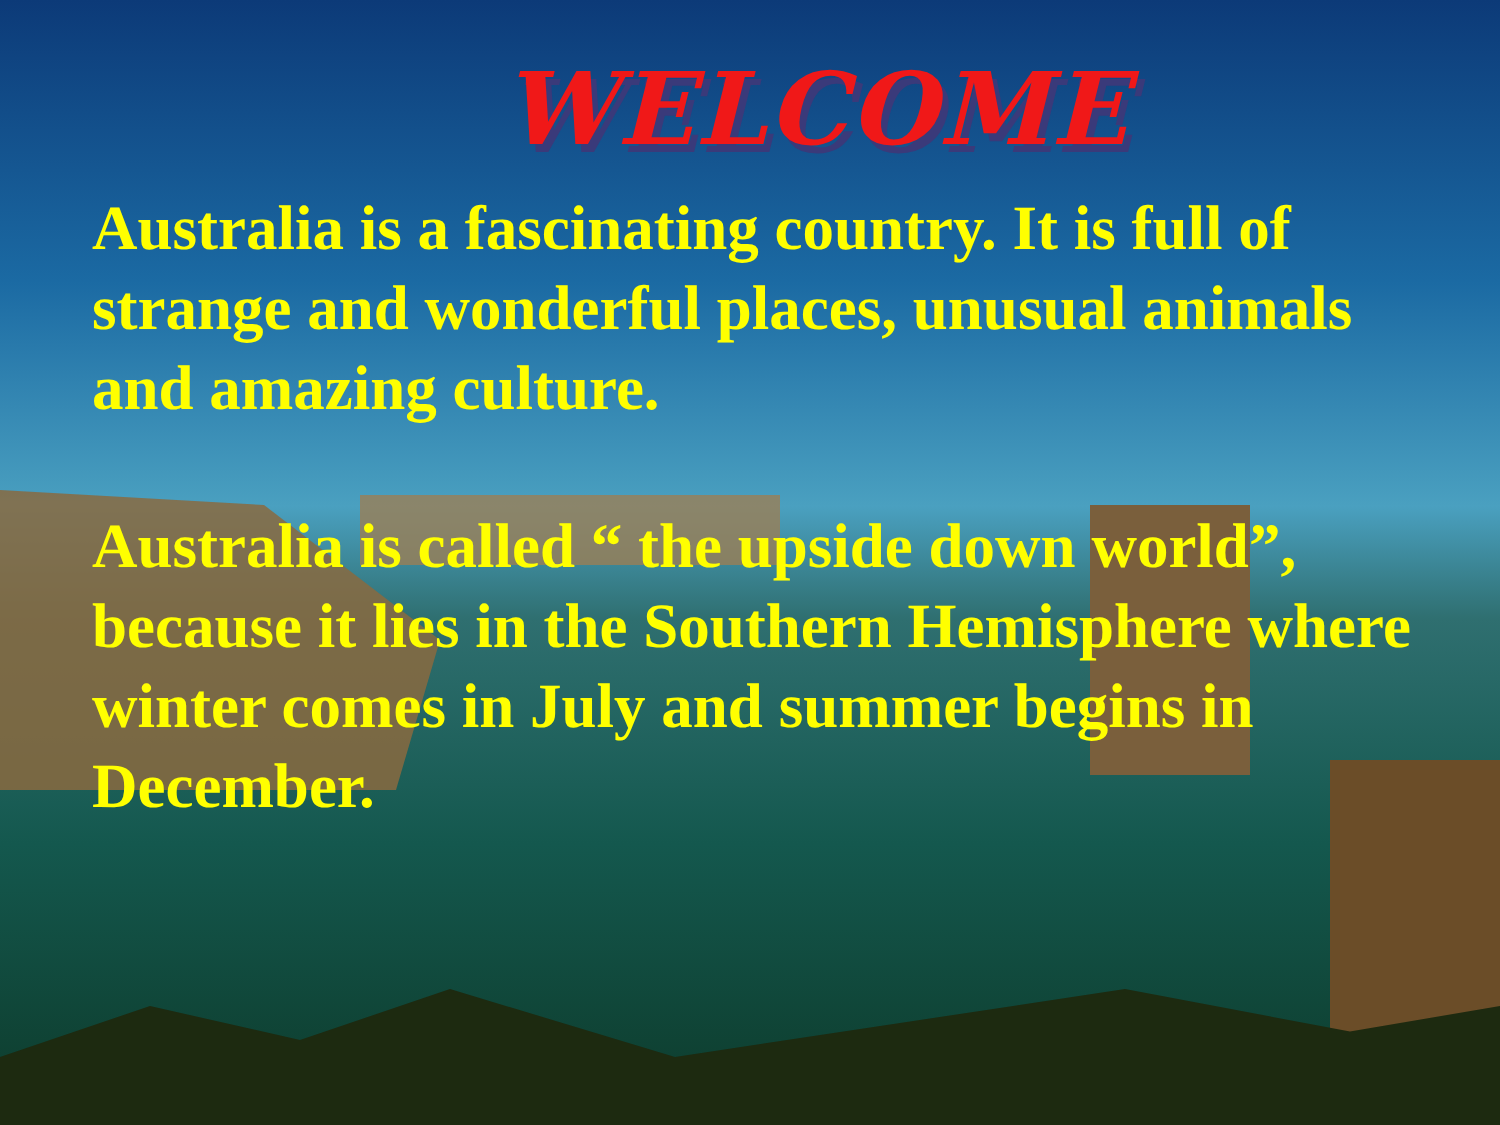WELCOME
Australia is a fascinating country. It is full of strange and wonderful places, unusual animals and amazing culture.
Australia is called “ the upside down world”, because it lies in the Southern Hemisphere where winter comes in July and summer begins in December.